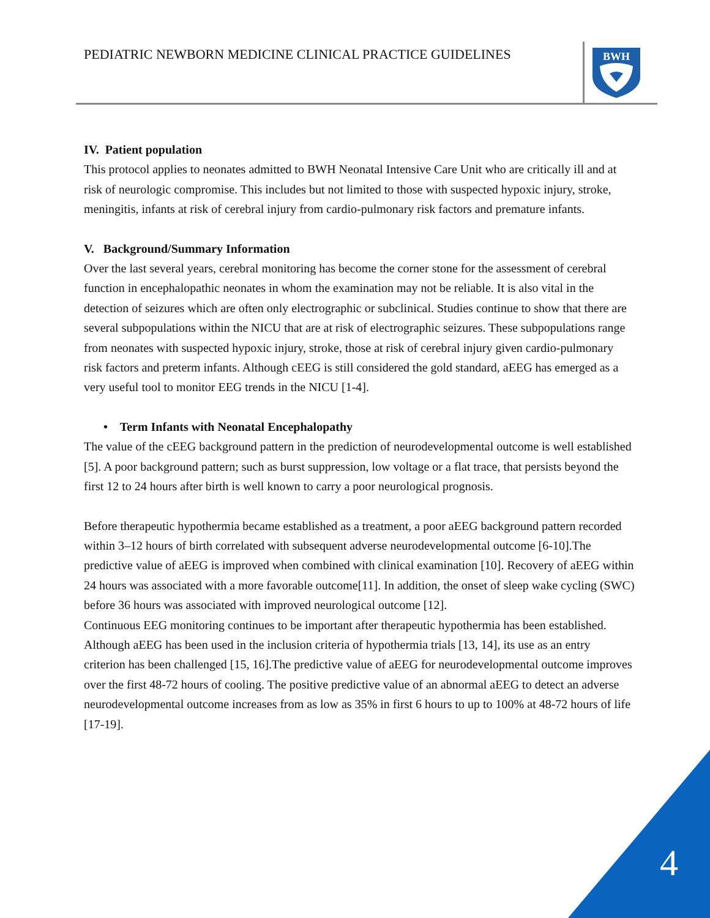PEDIATRIC NEWBORN MEDICINE CLINICAL PRACTICE GUIDELINES
BWH
IV. Patient population
This protocol applies to neonates admitted to BWH Neonatal Intensive Care Unit who are critically ill and at risk of neurologic compromise. This includes but not limited to those with suspected hypoxic injury, stroke, meningitis, infants at risk of cerebral injury from cardio-pulmonary risk factors and premature infants.
V. Background/Summary Information
Over the last several years, cerebral monitoring has become the corner stone for the assessment of cerebral function in encephalopathic neonates in whom the examination may not be reliable. It is also vital in the detection of seizures which are often only electrographic or subclinical. Studies continue to show that there are several subpopulations within the NICU that are at risk of electrographic seizures. These subpopulations range from neonates with suspected hypoxic injury, stroke, those at risk of cerebral injury given cardio-pulmonary risk factors and preterm infants. Although cEEG is still considered the gold standard, aEEG has emerged as a very useful tool to monitor EEG trends in the NICU [1-4].
• Term Infants with Neonatal Encephalopathy
The value of the cEEG background pattern in the prediction of neurodevelopmental outcome is well established [5]. A poor background pattern; such as burst suppression, low voltage or a flat trace, that persists beyond the first 12 to 24 hours after birth is well known to carry a poor neurological prognosis.
Before therapeutic hypothermia became established as a treatment, a poor aEEG background pattern recorded within 3–12 hours of birth correlated with subsequent adverse neurodevelopmental outcome [6-10].The predictive value of aEEG is improved when combined with clinical examination [10]. Recovery of aEEG within 24 hours was associated with a more favorable outcome[11]. In addition, the onset of sleep wake cycling (SWC) before 36 hours was associated with improved neurological outcome [12].
Continuous EEG monitoring continues to be important after therapeutic hypothermia has been established. Although aEEG has been used in the inclusion criteria of hypothermia trials [13, 14], its use as an entry criterion has been challenged [15, 16].The predictive value of aEEG for neurodevelopmental outcome improves over the first 48-72 hours of cooling. The positive predictive value of an abnormal aEEG to detect an adverse neurodevelopmental outcome increases from as low as 35% in first 6 hours to up to 100% at 48-72 hours of life [17-19].
4